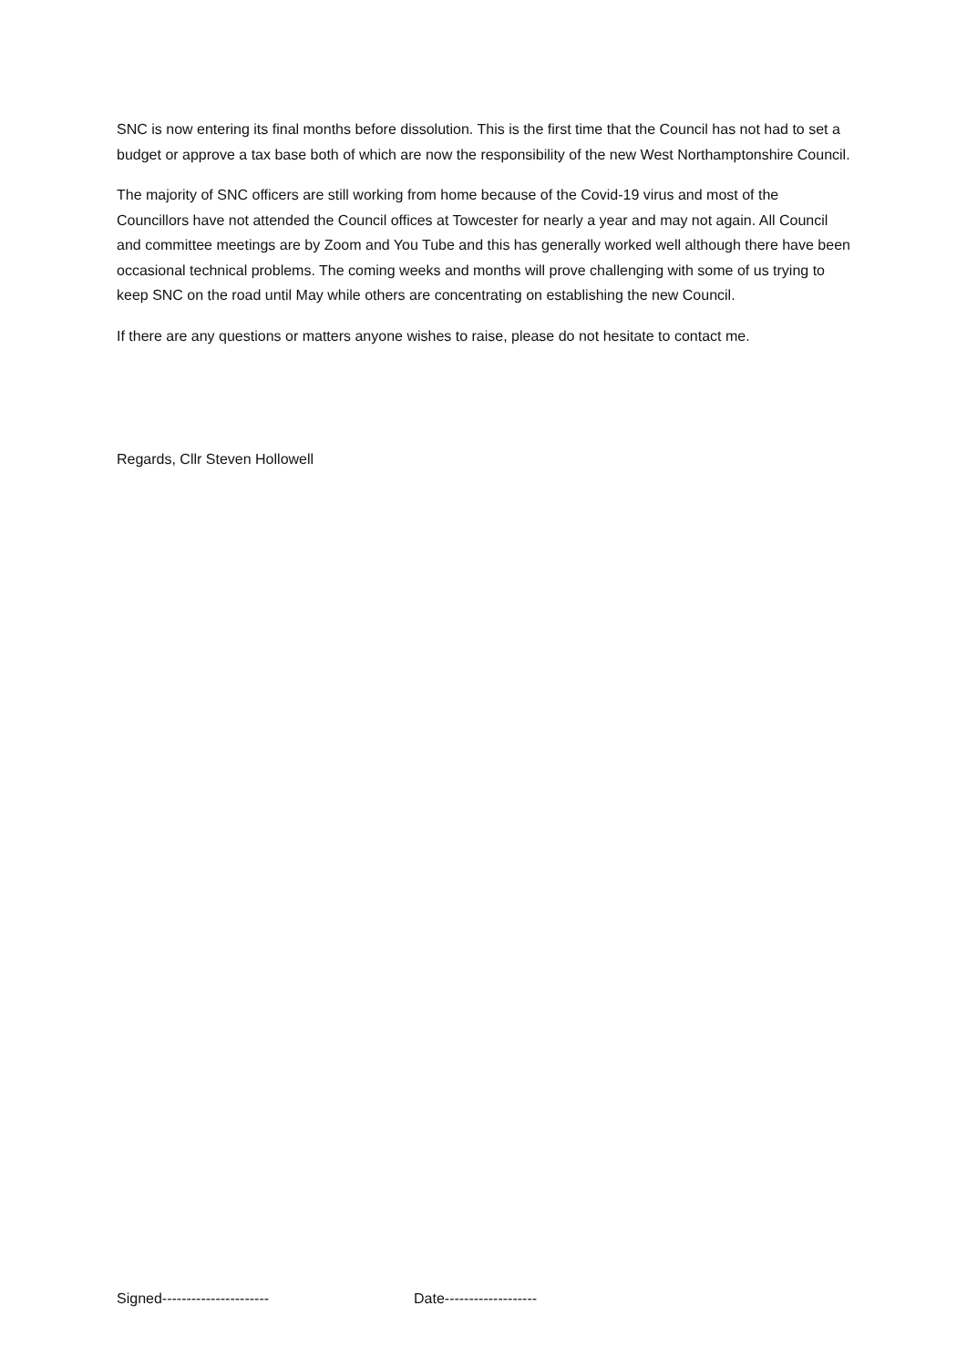SNC is now entering its final months before dissolution. This is the first time that the Council has not had to set a budget or approve a tax base both of which are now the responsibility of the new West Northamptonshire Council.
The majority of SNC officers are still working from home because of the Covid-19 virus and most of the Councillors have not attended the Council offices at Towcester for nearly a year and may not again. All Council and committee meetings are by Zoom and You Tube and this has generally worked well although there have been occasional technical problems. The coming weeks and months will prove challenging with some of us trying to keep SNC on the road until May while others are concentrating on establishing the new Council.
If there are any questions or matters anyone wishes to raise, please do not hesitate to contact me.
Regards, Cllr Steven Hollowell
Signed---------------------- Date-------------------